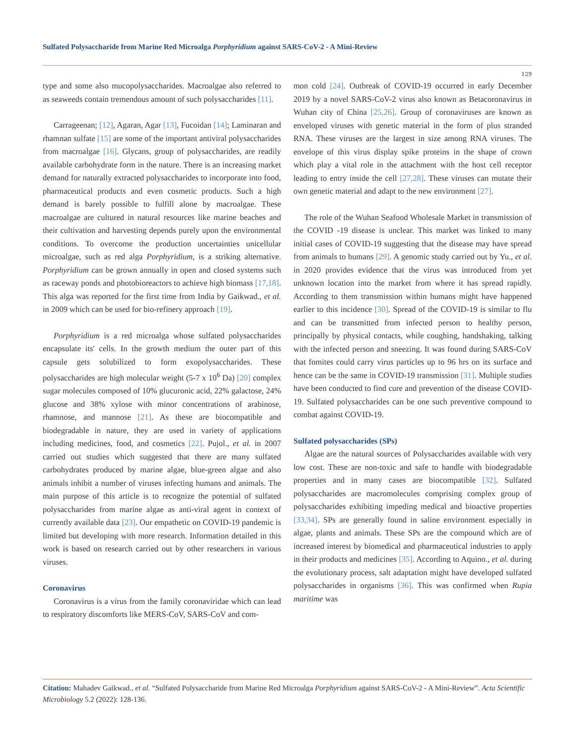Sulfated Polysaccharide from Marine Red Microalga Porphyridium against SARS-CoV-2 - A Mini-Review
129
type and some also mucopolysaccharides. Macroalgae also referred to as seaweeds contain tremendous amount of such polysaccharides [11].
Carrageenan; [12], Agaran, Agar [13], Fucoidan [14]; Laminaran and rhamnan sulfate [15] are some of the important antiviral polysaccharides from macroalgae [16]. Glycans, group of polysaccharides, are readily available carbohydrate form in the nature. There is an increasing market demand for naturally extracted polysaccharides to incorporate into food, pharmaceutical products and even cosmetic products. Such a high demand is barely possible to fulfill alone by macroalgae. These macroalgae are cultured in natural resources like marine beaches and their cultivation and harvesting depends purely upon the environmental conditions. To overcome the production uncertainties unicellular microalgae, such as red alga Porphyridium, is a striking alternative. Porphyridium can be grown annually in open and closed systems such as raceway ponds and photobioreactors to achieve high biomass [17,18]. This alga was reported for the first time from India by Gaikwad., et al. in 2009 which can be used for bio-refinery approach [19].
Porphyridium is a red microalga whose sulfated polysaccharides encapsulate its' cells. In the growth medium the outer part of this capsule gets solubilized to form exopolysaccharides. These polysaccharides are high molecular weight (5-7 x 10<sup>6</sup> Da) [20] complex sugar molecules composed of 10% glucuronic acid, 22% galactose, 24% glucose and 38% xylose with minor concentrations of arabinose, rhamnose, and mannose [21]. As these are biocompatible and biodegradable in nature, they are used in variety of applications including medicines, food, and cosmetics [22]. Pujol., et al. in 2007 carried out studies which suggested that there are many sulfated carbohydrates produced by marine algae, blue-green algae and also animals inhibit a number of viruses infecting humans and animals. The main purpose of this article is to recognize the potential of sulfated polysaccharides from marine algae as anti-viral agent in context of currently available data [23]. Our empathetic on COVID-19 pandemic is limited but developing with more research. Information detailed in this work is based on research carried out by other researchers in various viruses.
Coronavirus
Coronavirus is a virus from the family coronaviridae which can lead to respiratory discomforts like MERS-CoV, SARS-CoV and com-
mon cold [24]. Outbreak of COVID-19 occurred in early December 2019 by a novel SARS-CoV-2 virus also known as Betacoronavirus in Wuhan city of China [25,26]. Group of coronaviruses are known as enveloped viruses with genetic material in the form of plus stranded RNA. These viruses are the largest in size among RNA viruses. The envelope of this virus display spike proteins in the shape of crown which play a vital role in the attachment with the host cell receptor leading to entry inside the cell [27,28]. These viruses can mutate their own genetic material and adapt to the new environment [27].
The role of the Wuhan Seafood Wholesale Market in transmission of the COVID -19 disease is unclear. This market was linked to many initial cases of COVID-19 suggesting that the disease may have spread from animals to humans [29]. A genomic study carried out by Yu., et al. in 2020 provides evidence that the virus was introduced from yet unknown location into the market from where it has spread rapidly. According to them transmission within humans might have happened earlier to this incidence [30]. Spread of the COVID-19 is similar to flu and can be transmitted from infected person to healthy person, principally by physical contacts, while coughing, handshaking, talking with the infected person and sneezing. It was found during SARS-CoV that fomites could carry virus particles up to 96 hrs on its surface and hence can be the same in COVID-19 transmission [31]. Multiple studies have been conducted to find cure and prevention of the disease COVID-19. Sulfated polysaccharides can be one such preventive compound to combat against COVID-19.
Sulfated polysaccharides (SPs)
Algae are the natural sources of Polysaccharides available with very low cost. These are non-toxic and safe to handle with biodegradable properties and in many cases are biocompatible [32]. Sulfated polysaccharides are macromolecules comprising complex group of polysaccharides exhibiting impeding medical and bioactive properties [33,34]. SPs are generally found in saline environment especially in algae, plants and animals. These SPs are the compound which are of increased interest by biomedical and pharmaceutical industries to apply in their products and medicines [35]. According to Aquino., et al. during the evolutionary process, salt adaptation might have developed sulfated polysaccharides in organisms [36]. This was confirmed when Rupia maritime was
Citation: Mahadev Gaikwad., et al. “Sulfated Polysaccharide from Marine Red Microalga Porphyridium against SARS-CoV-2 - A Mini-Review”. Acta Scientific Microbiology 5.2 (2022): 128-136.